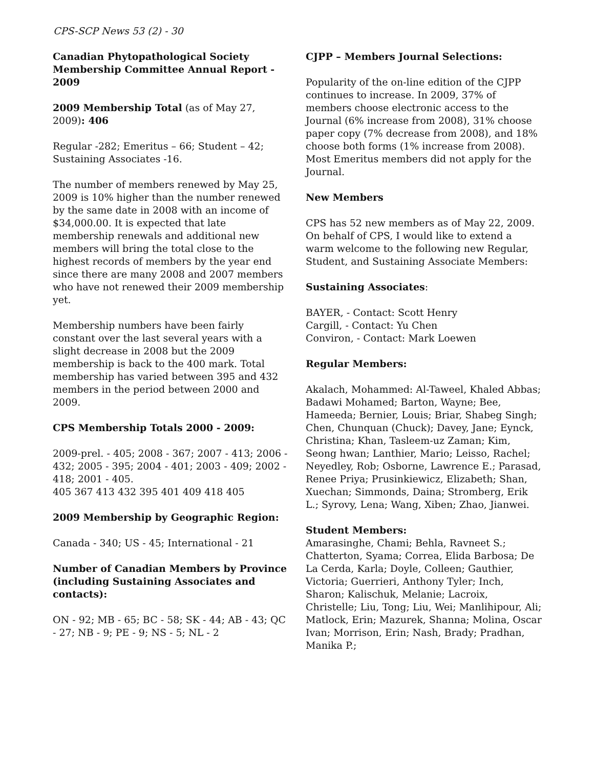CPS-SCP News 53 (2) - 30
Canadian Phytopathological Society Membership Committee Annual Report - 2009
2009 Membership Total (as of May 27, 2009): 406
Regular -282; Emeritus – 66; Student – 42; Sustaining Associates -16.
The number of members renewed by May 25, 2009 is 10% higher than the number renewed by the same date in 2008 with an income of $34,000.00. It is expected that late membership renewals and additional new members will bring the total close to the highest records of members by the year end since there are many 2008 and 2007 members who have not renewed their 2009 membership yet.
Membership numbers have been fairly constant over the last several years with a slight decrease in 2008 but the 2009 membership is back to the 400 mark. Total membership has varied between 395 and 432 members in the period between 2000 and 2009.
CPS Membership Totals 2000 - 2009:
2009-prel. - 405; 2008 - 367; 2007 - 413; 2006 - 432; 2005 - 395; 2004 - 401; 2003 - 409; 2002 - 418; 2001 - 405.
405 367 413 432 395 401 409 418 405
2009 Membership by Geographic Region:
Canada - 340; US - 45; International - 21
Number of Canadian Members by Province (including Sustaining Associates and contacts):
ON - 92; MB - 65; BC - 58; SK - 44; AB - 43; QC - 27; NB - 9; PE - 9; NS - 5; NL - 2
CJPP – Members Journal Selections:
Popularity of the on-line edition of the CJPP continues to increase. In 2009, 37% of members choose electronic access to the Journal (6% increase from 2008), 31% choose paper copy (7% decrease from 2008), and 18% choose both forms (1% increase from 2008). Most Emeritus members did not apply for the Journal.
New Members
CPS has 52 new members as of May 22, 2009. On behalf of CPS, I would like to extend a warm welcome to the following new Regular, Student, and Sustaining Associate Members:
Sustaining Associates:
BAYER, - Contact: Scott Henry
Cargill, - Contact: Yu Chen
Conviron, - Contact: Mark Loewen
Regular Members:
Akalach, Mohammed: Al-Taweel, Khaled Abbas; Badawi Mohamed; Barton, Wayne; Bee, Hameeda; Bernier, Louis; Briar, Shabeg Singh; Chen, Chunquan (Chuck); Davey, Jane; Eynck, Christina; Khan, Tasleem-uz Zaman; Kim, Seong hwan; Lanthier, Mario; Leisso, Rachel; Neyedley, Rob; Osborne, Lawrence E.; Parasad, Renee Priya; Prusinkiewicz, Elizabeth; Shan, Xuechan; Simmonds, Daina; Stromberg, Erik L.; Syrovy, Lena; Wang, Xiben; Zhao, Jianwei.
Student Members:
Amarasinghe, Chami; Behla, Ravneet S.; Chatterton, Syama; Correa, Elida Barbosa; De La Cerda, Karla; Doyle, Colleen; Gauthier, Victoria; Guerrieri, Anthony Tyler; Inch, Sharon; Kalischuk, Melanie; Lacroix, Christelle; Liu, Tong; Liu, Wei; Manlihipour, Ali; Matlock, Erin; Mazurek, Shanna; Molina, Oscar Ivan; Morrison, Erin; Nash, Brady; Pradhan, Manika P.;